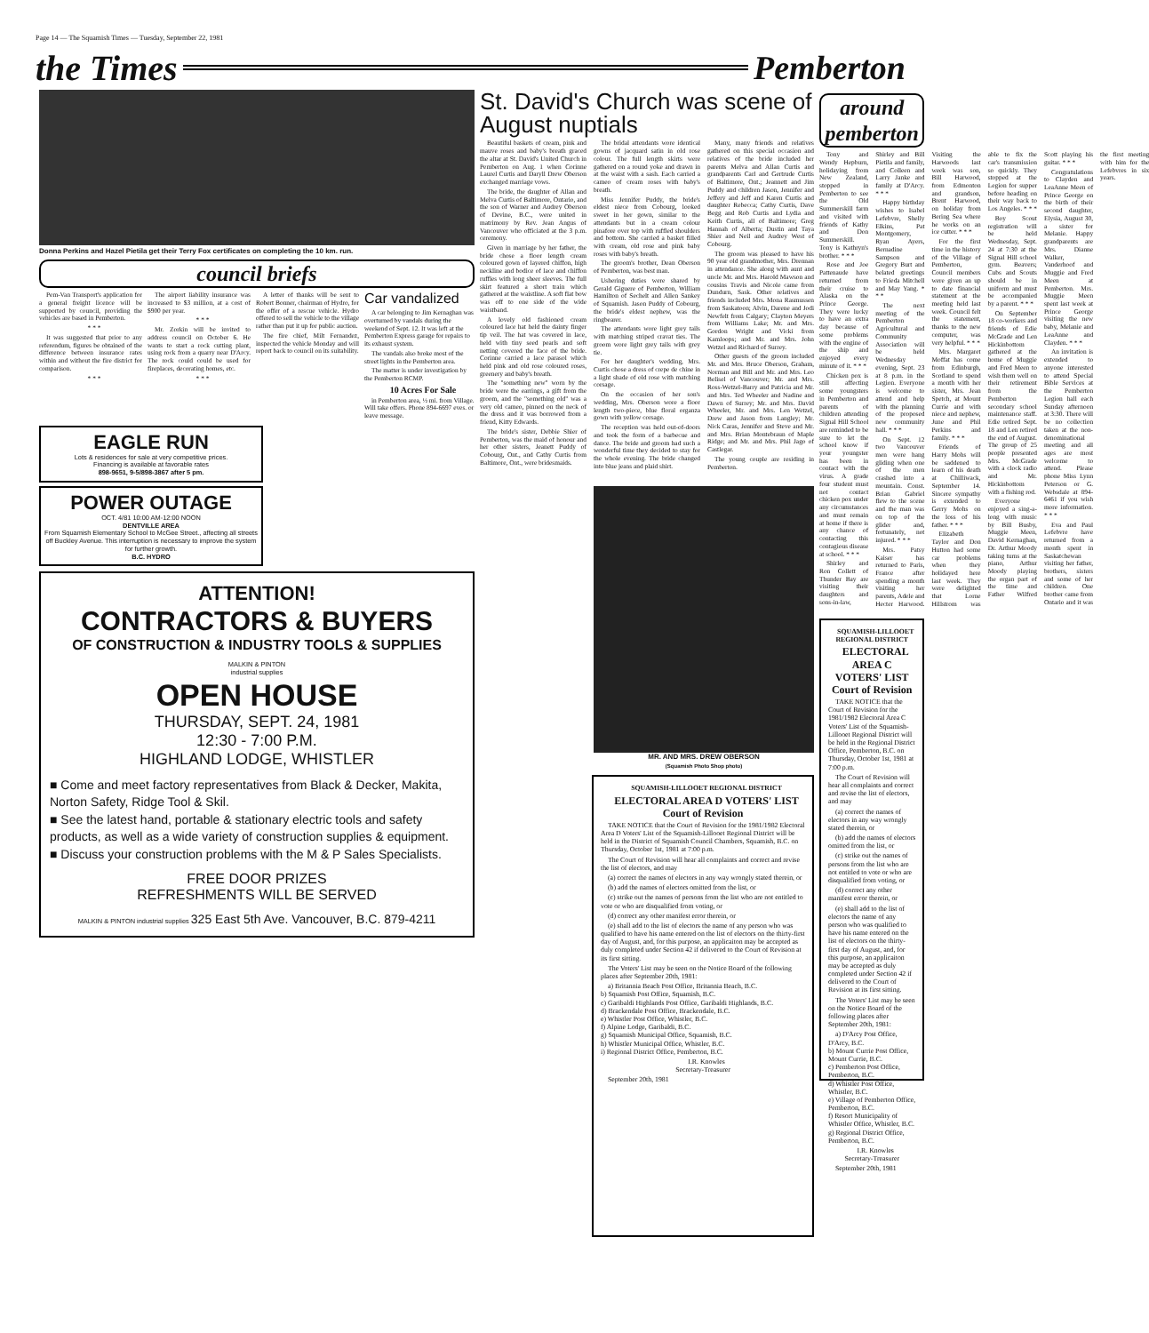Page 14 — The Squamish Times — Tuesday, September 22, 1981
the Times Pemberton
Donna Perkins and Hazel Pietila get their Terry Fox certificates on completing the 10 km. run.
council briefs
Pem-Van Transport's application for a general freight licence will be supported by council, providing the vehicles are based in Pemberton.
* * *
It was suggested that prior to any referendum, figures be obtained of the difference between insurance rates within and without the fire district for comparison.
* * *
The airport liability insurance was increased to $3 million, at a cost of $900 per year.
* * *
Mr. Zorkin will be invited to address council on October 6. He wants to start a rock cutting plant, using rock from a quarry near D'Arcy. The rock could could be used for fireplaces, decorating homes, etc.
* * *
A letter of thanks will be sent to Robert Bonner, chairman of Hydro, for the offer of a rescue vehicle. Hydro offered to sell the vehicle to the village rather than put it up for public auction.
The fire chief, Milt Fernandez, inspected the vehicle Monday and will report back to council on its suitability.
Car vandalized
A car belonging to Jim Kernaghan was overturned by vandals during the weekend of Sept. 12. It was left at the Pemberton Express garage for repairs to its exhaust system.
The vandals also broke most of the street lights in the Pemberton area.
The matter is under investigation by the Pemberton RCMP.
10 Acres For Sale
in Pemberton area, ½ mi. from Village. Will take offers. Phone 894-6697 eves. or leave message.
EAGLE RUN
Lots & residences for sale at very competitive prices.
Financing is available at favorable rates
898-9651, 9-5/898-3867 after 5 pm.
POWER OUTAGE
OCT. 4/81 10:00 AM-12:00 NOON
DENTVILLE AREA
From Squamish Elementary School to McGee Street., affecting all streets off Buckley Avenue. This interruption is necessary to improve the system for further growth.
B.C. HYDRO
ATTENTION!
CONTRACTORS & BUYERS
OF CONSTRUCTION & INDUSTRY TOOLS & SUPPLIES
MALKIN & PINTON
industrial supplies
OPEN HOUSE
THURSDAY, SEPT. 24, 1981
12:30 - 7:00 P.M.
HIGHLAND LODGE, WHISTLER
■ Come and meet factory representatives from Black & Decker, Makita, Norton Safety, Ridge Tool & Skil.
■ See the latest hand, portable & stationary electric tools and safety products, as well as a wide variety of construction supplies & equipment.
■ Discuss your construction problems with the M & P Sales Specialists.
FREE DOOR PRIZES
REFRESHMENTS WILL BE SERVED
MALKIN & PINTON industrial supplies 325 East 5th Ave. Vancouver, B.C. 879-4211
St. David's Church was scene of August nuptials
Beautiful baskets of cream, pink and mauve roses and baby's breath graced the altar at St. David's United Church in Pemberton on Aug. 1 when Corinne Laurel Curtis and Daryll Drew Oberson exchanged marriage vows.
The bride, the daughter of Allan and Melva Curtis of Baltimore, Ontario, and the son of Warner and Audrey Oberson of Devine, B.C., were united in matrimony by Rev. Jean Angus of Vancouver who officiated at the 3 p.m. ceremony.
Given in marriage by her father, the bride chose a floor length cream coloured gown of layered chiffon, high neckline and bodice of lace and chiffon ruffles with long sheer sleeves. The full skirt featured a short train which gathered at the waistline. A soft flat bow was off to one side of the wide waistband.
A lovely old fashioned cream coloured lace hat held the dainty finger tip veil. The hat was covered in lace, held with tiny seed pearls and soft netting covered the face of the bride. Corinne carried a lace parasol which held pink and old rose coloured roses, greenery and baby's breath.
The "something new" worn by the bride were the earrings, a gift from the groom, and the "something old" was a very old cameo, pinned on the neck of the dress and it was borrowed from a friend, Kitty Edwards.
The bride's sister, Debbie Shier of Pemberton, was the maid of honour and her other sisters, Jeanett Puddy of Cobourg, Ont., and Cathy Curtis from Baltimore, Ont., were bridesmaids.
The bridal attendants wore identical gowns of jacquard satin in old rose colour. The full length skirts were gathered on a round yoke and drawn in at the waist with a sash. Each carried a cameo of cream roses with baby's breath.
Miss Jennifer Puddy, the bride's eldest niece from Cobourg, looked sweet in her gown, similar to the attendants but in a cream colour pinafore over top with ruffled shoulders and bottom. She carried a basket filled with cream, old rose and pink baby roses with baby's breath.
The groom's brother, Dean Oberson of Pemberton, was best man.
Ushering duties were shared by Gerald Giguere of Pemberton, William Hamilton of Sechelt and Allen Sankey of Squamish. Jason Puddy of Cobourg, the bride's eldest nephew, was the ringbearer.
The attendants wore light grey tails with matching striped cravat ties. The groom wore light grey tails with grey tie.
For her daughter's wedding, Mrs. Curtis chose a dress of crepe de chine in a light shade of old rose with matching corsage.
On the occasion of her son's wedding, Mrs. Oberson wore a floor length two-piece, blue floral organza gown with yellow corsage.
The reception was held out-of-doors and took the form of a barbecue and dance. The bride and groom had such a wonderful time they decided to stay for the whole evening. The bride changed into blue jeans and plaid shirt.
Many, many friends and relatives gathered on this special occasion and relatives of the bride included her parents Melva and Allan Curtis and grandparents Carl and Gertrude Curtis of Baltimore, Ont.; Jeannett and Jim Puddy and children Jason, Jennifer and Jeffery and Jeff and Karen Curtis and daughter Rebecca; Cathy Curtis, Dave Begg and Rob Curtis and Lydia and Keith Curtis, all of Baltimore; Greg Hannah of Alberta; Dustin and Taya Shier and Neil and Audrey West of Cobourg.
The groom was pleased to have his 90 year old grandmother, Mrs. Drennan in attendance. She along with aunt and uncle Mr. and Mrs. Harold Mawson and cousins Travis and Nicole came from Dundurn, Sask. Other relatives and friends included Mrs. Mona Rasmussen from Saskatoon; Alvin, Darene and Jodi Newfelt from Calgary; Clayton Meyers from Williams Lake; Mr. and Mrs. Gordon Wright and Vicki from Kamloops; and Mr. and Mrs. John Wetzel and Richard of Surrey.
Other guests of the groom included Mr. and Mrs. Bruce Oberson, Graham, Norman and Bill and Mr. and Mrs. Leo Belisel of Vancouver; Mr. and Mrs. Ross-Wetzel-Barry and Patricia and Mr. and Mrs. Ted Wheeler and Nadine and Dawn of Surrey; Mr. and Mrs. David Wheeler, Mr. and Mrs. Len Wetzel, Drew and Jason from Langley; Mr. Nick Caras, Jennifer and Steve and Mr. and Mrs. Brian Montebraun of Maple Ridge; and Mr. and Mrs. Phil Jago of Castlegar.
The young couple are residing in Pemberton.
MR. AND MRS. DREW OBERSON
(Squamish Photo Shop photo)
SQUAMISH-LILLOOET REGIONAL DISTRICT
ELECTORAL AREA D VOTERS' LIST
Court of Revision
TAKE NOTICE that the Court of Revision for the 1981/1982 Electoral Area D Voters' List of the Squamish-Lillooet Regional District will be held in the District of Squamish Council Chambers, Squamish, B.C. on Thursday, October 1st, 1981 at 7:00 p.m.
The Court of Revision will hear all complaints and correct and revise the list of electors, and may
(a) correct the names of electors in any way wrongly stated therein, or
(b) add the names of electors omitted from the list, or
(c) strike out the names of persons from the list who are not entitled to vote or who are disqualified from voting, or
(d) correct any other manifest error therein, or
(e) shall add to the list of electors the name of any person who was qualified to have his name entered on the list of electors on the thirty-first day of August, and, for this purpose, an applicaiton may be accepted as duly completed under Section 42 if delivered to the Court of Revision at its first sitting.
The Voters' List may be seen on the Notice Board of the following places after September 20th, 1981:
a) Britannia Beach Post Office, Britannia Beach, B.C.
b) Squamish Post Office, Squamish, B.C.
c) Garibaldi Highlands Post Office, Garibaldi Highlands, B.C.
d) Brackendale Post Office, Brackendale, B.C.
e) Whistler Post Office, Whistler, B.C.
f) Alpine Lodge, Garibaldi, B.C.
g) Squamish Municipal Office, Squamish, B.C.
h) Whistler Municipal Office, Whistler, B.C.
i) Regional District Office, Pemberton, B.C.
I.R. Knowles
Secretary-Treasurer
September 20th, 1981
around pemberton
Tony and Wendy Hepburn, holidaying from New Zealand, stopped in Pemberton to see the Old Summerskill farm and visited with friends of Kathy and Don Summerskill. Tony is Kathryn's brother. * * *
Rose and Joe Pattenaude have returned from their cruise to Alaska on the Prince George. They were lucky to have an extra day because of some problems with the engine of the ship and enjoyed every minute of it. * * *
Chicken pox is still affecting some youngsters in Pemberton and parents of children attending Signal Hill School are reminded to be sure to let the school know if your youngster has been in contact with the virus. A grade four student must not contact chicken pox under any circumstances and must remain at home if there is any chance of contacting this contagious disease at school. * * *
Shirley and Ron Collett of Thunder Bay are visiting their daughters and sons-in-law, Shirley and Bill Pietila and family, and Colleen and Larry Janke and family at D'Arcy. * * *
Happy birthday wishes to Isabel Lefebvre, Shelly Elkins, Pat Montgomery, Ryan Ayers, Bernadine Sampson and Gregory Burt and belated greetings to Frieda Mitchell and May Yang. * * *
The next meeting of the Pemberton Agricultural and Community Association will be held Wednesday evening, Sept. 23 at 8 p.m. in the Legion. Everyone is welcome to attend and help with the planning of the proposed new community hall. * * *
On Sept. 12 two Vancouver men were hang gliding when one of the men crashed into a mountain. Const. Brian Gabriel flew to the scene and the man was on top of the glider and, fortunately, not injured. * * *
Mrs. Patsy Kaiser has returned to Paris, France after spending a month visiting her parents, Adele and Hecter Harwood. Visiting the Harwoods last week was son, Bill Harwood, from Edmonton and grandson, Brent Harwood, on holiday from Bering Sea where he works on an ice cutter. * * *
For the first time in the history of the Village of Pemberton, Council members were given an up to date financial statement at the meeting held last week. Council felt the statement, thanks to the new computer, was very helpful. * * *
Mrs. Margaret Moffat has come from Edinburgh, Scotland to spend a month with her sister, Mrs. Jean Spetch, at Mount Currie and with niece and nephew, June and Phil Perkins and family. * * *
Friends of Harry Mohs will be saddened to learn of his death at Chilliwack, September 14. Sincere sympathy is extended to Gerry Mohs on the loss of his father. * * *
Elizabeth Taylor and Don Hutton had some car problems when they holidayed here last week. They were delighted that Lorne Hillstrom was able to fix the car's transmission so quickly. They stopped at the Legion for supper before heading on their way back to Los Angeles. * * *
Boy Scout registration will be held Wednesday, Sept. 24 at 7:30 at the Signal Hill school gym. Beavers; Cubs and Scouts should be in uniform and must be accompanied by a parent. * * *
On September 18 co-workers and friends of Edie McGrade and Len Hickinbottom gathered at the home of Muggie and Fred Meen to wish them well on their retirement from the Pemberton secondary school maintenance staff. Edie retired Sept. 18 and Len retired the end of August. The group of 25 people presented Mrs. McGrade with a clock radio and Mr. Hickinbottom with a fishing rod.
Everyone enjoyed a sing-a-long with music by Bill Busby, Muggie Meen, David Kernaghan, Dr. Arthur Moody taking turns at the piano, Arthur Moody playing the organ part of the time and Father Wilfred Scott playing his guitar. * * *
Congratulations to Clayden and LeaAnne Meen of Prince George on the birth of their second daughter, Elysia, August 30, a sister for Melanie. Happy grandparents are Mrs. Dianne Walker, Vanderhoof and Muggie and Fred Meen at Pemberton. Mrs. Muggie Meen spent last week at Prince George visiting the new baby, Melanie and LeaAnne and Clayden. * * *
An invitation is extended to anyone interested to attend Special Bible Services at the Pemberton Legion hall each Sunday afternoon at 3:30. There will be no collection taken at the non-denominational meeting and all ages are most welcome to attend. Please phone Miss Lynn Peterson or G. Websdale at 894-6461 if you wish more information. * * *
Eva and Paul Lefebvre have returned from a month spent in Saskatchewan visiting her father, brothers, sisters and some of her children. One brother came from Ontario and it was the first meeting with him for the Lefebvres in six years.
SQUAMISH-LILLOOET REGIONAL DISTRICT
ELECTORAL AREA C VOTERS' LIST
Court of Revision
TAKE NOTICE that the Court of Revision for the 1981/1982 Electoral Area C Voters' List of the Squamish-Lillooet Regional District will be held in the Regional District Office, Pemberton, B.C. on Thursday, October 1st, 1981 at 7:00 p.m.
The Court of Revision will hear all complaints and correct and revise the list of electors, and may
(a) correct the names of electors in any way wrongly stated therein, or
(b) add the names of electors omitted from the list, or
(c) strike out the names of persons from the list who are not entitled to vote or who are disqualified from voting, or
(d) correct any other manifest error therein, or
(e) shall add to the list of electors the name of any person who was qualified to have his name entered on the list of electors on the thirty-first day of August, and, for this purpose, an applicaiton may be accepted as duly completed under Section 42 if delivered to the Court of Revision at its first sitting.
The Voters' List may be seen on the Notice Board of the following places after September 20th, 1981:
a) D'Arcy Post Office, D'Arcy, B.C.
b) Mount Currie Post Office, Mount Currie, B.C.
c) Pemberton Post Office, Pemberton, B.C.
d) Whistler Post Office, Whistler, B.C.
e) Village of Pemberton Office, Pemberton, B.C.
f) Resort Municipality of Whistler Office, Whistler, B.C.
g) Regional District Office, Pemberton, B.C.
I.R. Knowles
Secretary-Treasurer
September 20th, 1981